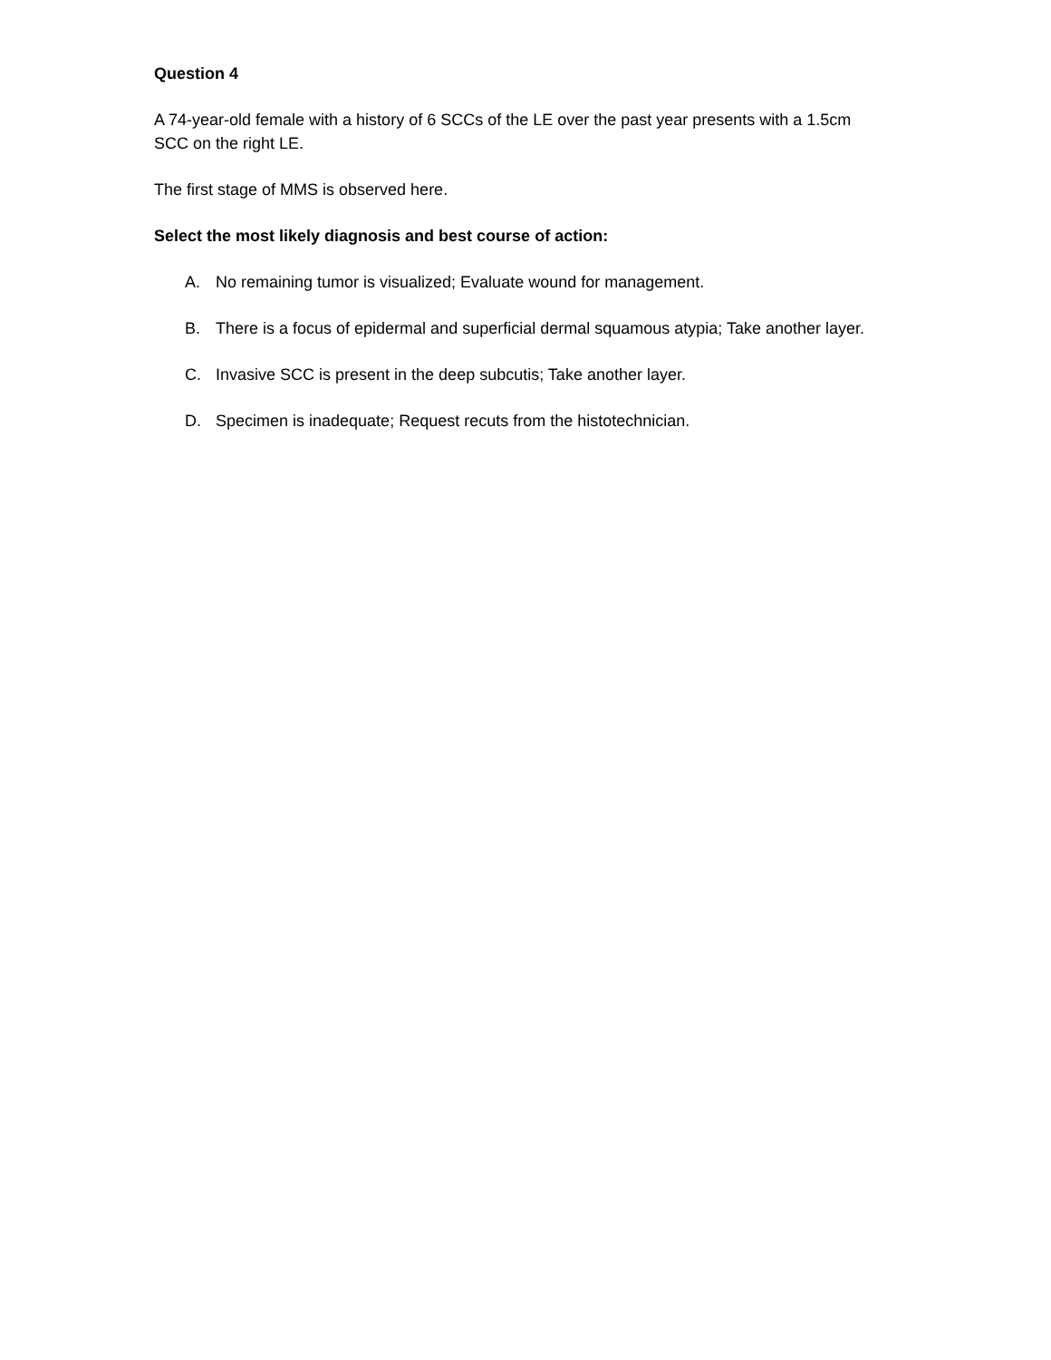Question 4
A 74-year-old female with a history of 6 SCCs of the LE over the past year presents with a 1.5cm SCC on the right LE.
The first stage of MMS is observed here.
Select the most likely diagnosis and best course of action:
A. No remaining tumor is visualized; Evaluate wound for management.
B. There is a focus of epidermal and superficial dermal squamous atypia; Take another layer.
C. Invasive SCC is present in the deep subcutis; Take another layer.
D. Specimen is inadequate; Request recuts from the histotechnician.